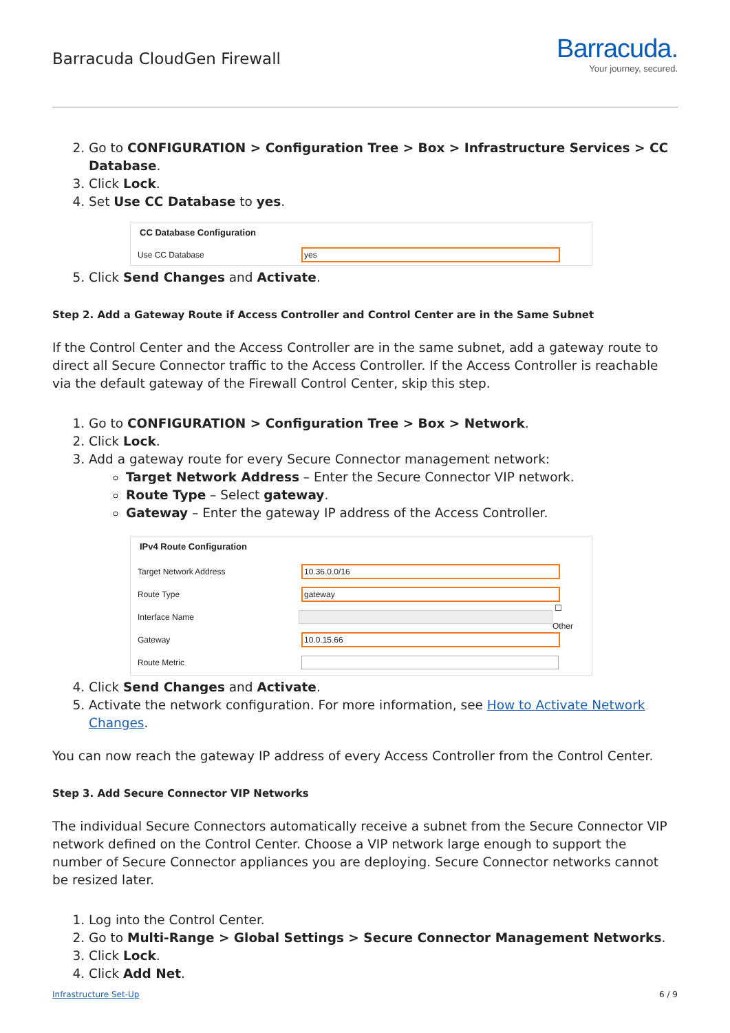Barracuda CloudGen Firewall
Barracuda.
Your journey, secured.
2. Go to CONFIGURATION > Configuration Tree > Box > Infrastructure Services > CC Database.
3. Click Lock.
4. Set Use CC Database to yes.
CC Database Configuration
Use CC Database yes
5. Click Send Changes and Activate.
Step 2. Add a Gateway Route if Access Controller and Control Center are in the Same Subnet
If the Control Center and the Access Controller are in the same subnet, add a gateway route to direct all Secure Connector traffic to the Access Controller. If the Access Controller is reachable via the default gateway of the Firewall Control Center, skip this step.
1. Go to CONFIGURATION > Configuration Tree > Box > Network.
2. Click Lock.
3. Add a gateway route for every Secure Connector management network:
Target Network Address – Enter the Secure Connector VIP network.
Route Type – Select gateway.
Gateway – Enter the gateway IP address of the Access Controller.
IPv4 Route Configuration
Target Network Address 10.36.0.0/16
Route Type gateway
Interface Name ☐ Other
Gateway 10.0.15.66
Route Metric
4. Click Send Changes and Activate.
5. Activate the network configuration. For more information, see How to Activate Network Changes.
You can now reach the gateway IP address of every Access Controller from the Control Center.
Step 3. Add Secure Connector VIP Networks
The individual Secure Connectors automatically receive a subnet from the Secure Connector VIP network defined on the Control Center. Choose a VIP network large enough to support the number of Secure Connector appliances you are deploying. Secure Connector networks cannot be resized later.
1. Log into the Control Center.
2. Go to Multi-Range > Global Settings > Secure Connector Management Networks.
3. Click Lock.
4. Click Add Net.
Infrastructure Set-Up 6 / 9